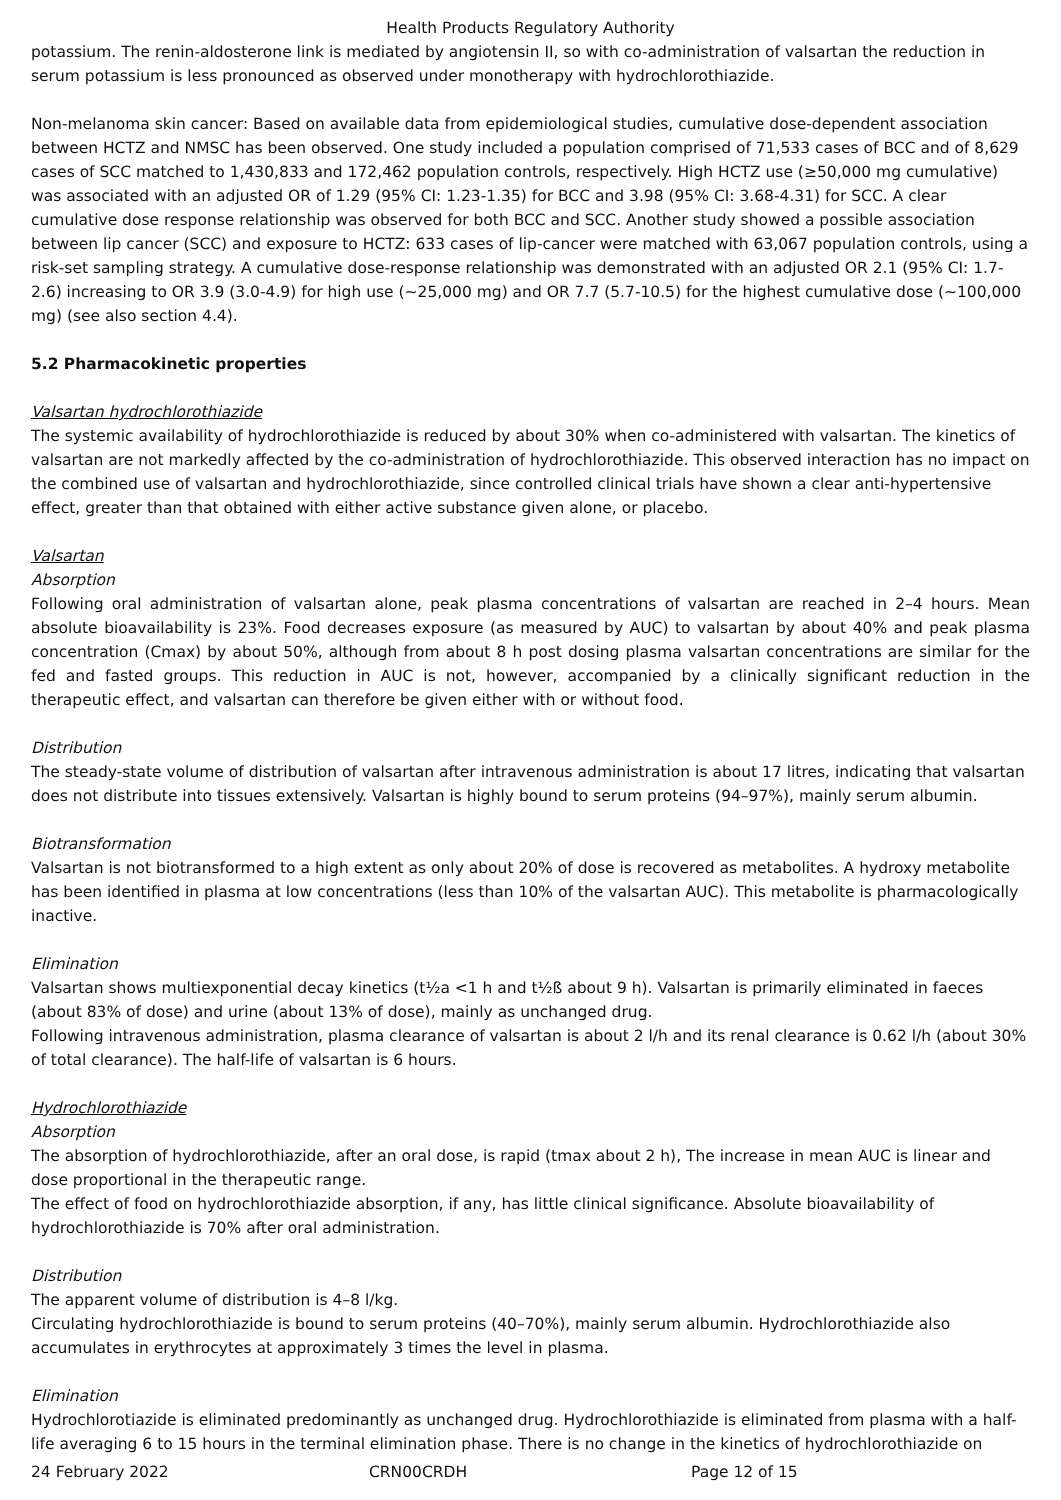Health Products Regulatory Authority
potassium. The renin-aldosterone link is mediated by angiotensin II, so with co-administration of valsartan the reduction in serum potassium is less pronounced as observed under monotherapy with hydrochlorothiazide.
Non-melanoma skin cancer: Based on available data from epidemiological studies, cumulative dose-dependent association between HCTZ and NMSC has been observed. One study included a population comprised of 71,533 cases of BCC and of 8,629 cases of SCC matched to 1,430,833 and 172,462 population controls, respectively. High HCTZ use (≥50,000 mg cumulative) was associated with an adjusted OR of 1.29 (95% CI: 1.23-1.35) for BCC and 3.98 (95% CI: 3.68-4.31) for SCC. A clear cumulative dose response relationship was observed for both BCC and SCC. Another study showed a possible association between lip cancer (SCC) and exposure to HCTZ: 633 cases of lip-cancer were matched with 63,067 population controls, using a risk-set sampling strategy. A cumulative dose-response relationship was demonstrated with an adjusted OR 2.1 (95% CI: 1.7-2.6) increasing to OR 3.9 (3.0-4.9) for high use (~25,000 mg) and OR 7.7 (5.7-10.5) for the highest cumulative dose (~100,000 mg) (see also section 4.4).
5.2 Pharmacokinetic properties
Valsartan hydrochlorothiazide
The systemic availability of hydrochlorothiazide is reduced by about 30% when co-administered with valsartan. The kinetics of valsartan are not markedly affected by the co-administration of hydrochlorothiazide. This observed interaction has no impact on the combined use of valsartan and hydrochlorothiazide, since controlled clinical trials have shown a clear anti-hypertensive effect, greater than that obtained with either active substance given alone, or placebo.
Valsartan
Absorption
Following oral administration of valsartan alone, peak plasma concentrations of valsartan are reached in 2–4 hours. Mean absolute bioavailability is 23%. Food decreases exposure (as measured by AUC) to valsartan by about 40% and peak plasma concentration (Cmax) by about 50%, although from about 8 h post dosing plasma valsartan concentrations are similar for the fed and fasted groups. This reduction in AUC is not, however, accompanied by a clinically significant reduction in the therapeutic effect, and valsartan can therefore be given either with or without food.
Distribution
The steady-state volume of distribution of valsartan after intravenous administration is about 17 litres, indicating that valsartan does not distribute into tissues extensively. Valsartan is highly bound to serum proteins (94–97%), mainly serum albumin.
Biotransformation
Valsartan is not biotransformed to a high extent as only about 20% of dose is recovered as metabolites. A hydroxy metabolite has been identified in plasma at low concentrations (less than 10% of the valsartan AUC). This metabolite is pharmacologically inactive.
Elimination
Valsartan shows multiexponential decay kinetics (t½a <1 h and t½ß about 9 h). Valsartan is primarily eliminated in faeces (about 83% of dose) and urine (about 13% of dose), mainly as unchanged drug.
Following intravenous administration, plasma clearance of valsartan is about 2 l/h and its renal clearance is 0.62 l/h (about 30% of total clearance). The half-life of valsartan is 6 hours.
Hydrochlorothiazide
Absorption
The absorption of hydrochlorothiazide, after an oral dose, is rapid (tmax about 2 h), The increase in mean AUC is linear and dose proportional in the therapeutic range.
The effect of food on hydrochlorothiazide absorption, if any, has little clinical significance. Absolute bioavailability of hydrochlorothiazide is 70% after oral administration.
Distribution
The apparent volume of distribution is 4–8 l/kg.
Circulating hydrochlorothiazide is bound to serum proteins (40–70%), mainly serum albumin. Hydrochlorothiazide also accumulates in erythrocytes at approximately 3 times the level in plasma.
Elimination
Hydrochlorotiazide is eliminated predominantly as unchanged drug. Hydrochlorothiazide is eliminated from plasma with a half-life averaging 6 to 15 hours in the terminal elimination phase. There is no change in the kinetics of hydrochlorothiazide on
24 February 2022 CRN00CRDH Page 12 of 15